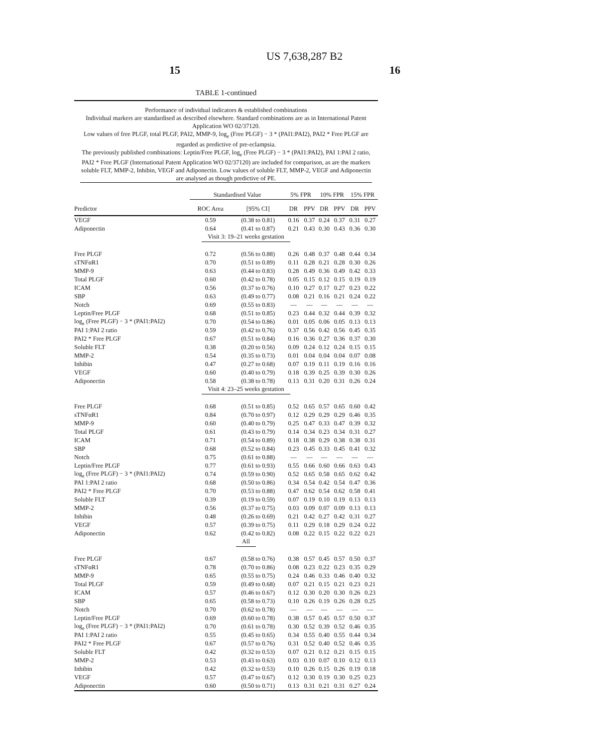US 7,638,287 B2
15 16
TABLE 1-continued
Performance of individual indicators & established combinations
Individual markers are standardised as described elsewhere. Standard combinations are as in International Patent Application WO 02/37120.
Low values of free PLGF, total PLGF, PAI2, MMP-9, log<sub>e</sub> (Free PLGF) − 3 * (PAI1:PAI2), PAI2 * Free PLGF are regarded as predictive of pre-eclampsia.
The previously published combinations: Leptin/Free PLGF, log<sub>e</sub> (Free PLGF) − 3 * (PAI1:PAI2), PAI 1:PAI 2 ratio, PAI2 * Free PLGF (International Patent Application WO 02/37120) are included for comparison, as are the markers soluble FLT, MMP-2, Inhibin, VEGF and Adiponectin. Low values of soluble FLT, MMP-2, VEGF and Adiponectin are analysed as though predictive of PE.
| | Standardised Value | | 5% FPR | | 10% FPR | | 15% FPR | |
| --- | --- | --- | --- | --- | --- | --- | --- | --- |
| Predictor | ROC Area | [95% CI] | DR | PPV | DR | PPV | DR | PPV |
| VEGF | 0.59 | (0.38 to 0.81) | 0.16 | 0.37 | 0.24 | 0.37 | 0.31 | 0.27 |
| Adiponectin | 0.64 | (0.41 to 0.87) | 0.21 | 0.43 | 0.30 | 0.43 | 0.36 | 0.30 |
| | Visit 3: 19–21 weeks gestation | | | | | | | |
| Free PLGF | 0.72 | (0.56 to 0.88) | 0.26 | 0.48 | 0.37 | 0.48 | 0.44 | 0.34 |
| sTNFαR1 | 0.70 | (0.51 to 0.89) | 0.11 | 0.28 | 0.21 | 0.28 | 0.30 | 0.26 |
| MMP-9 | 0.63 | (0.44 to 0.83) | 0.28 | 0.49 | 0.36 | 0.49 | 0.42 | 0.33 |
| Total PLGF | 0.60 | (0.42 to 0.78) | 0.05 | 0.15 | 0.12 | 0.15 | 0.19 | 0.19 |
| ICAM | 0.56 | (0.37 to 0.76) | 0.10 | 0.27 | 0.17 | 0.27 | 0.23 | 0.22 |
| SBP | 0.63 | (0.49 to 0.77) | 0.08 | 0.21 | 0.16 | 0.21 | 0.24 | 0.22 |
| Notch | 0.69 | (0.55 to 0.83) | — | — | — | — | — | — |
| Leptin/Free PLGF | 0.68 | (0.51 to 0.85) | 0.23 | 0.44 | 0.32 | 0.44 | 0.39 | 0.32 |
| log<sub>e</sub> (Free PLGF) − 3 * (PAI1:PAI2) | 0.70 | (0.54 to 0.86) | 0.01 | 0.05 | 0.06 | 0.05 | 0.13 | 0.13 |
| PAI 1:PAI 2 ratio | 0.59 | (0.42 to 0.76) | 0.37 | 0.56 | 0.42 | 0.56 | 0.45 | 0.35 |
| PAI2 * Free PLGF | 0.67 | (0.51 to 0.84) | 0.16 | 0.36 | 0.27 | 0.36 | 0.37 | 0.30 |
| Soluble FLT | 0.38 | (0.20 to 0.56) | 0.09 | 0.24 | 0.12 | 0.24 | 0.15 | 0.15 |
| MMP-2 | 0.54 | (0.35 to 0.73) | 0.01 | 0.04 | 0.04 | 0.04 | 0.07 | 0.08 |
| Inhibin | 0.47 | (0.27 to 0.68) | 0.07 | 0.19 | 0.11 | 0.19 | 0.16 | 0.16 |
| VEGF | 0.60 | (0.40 to 0.79) | 0.18 | 0.39 | 0.25 | 0.39 | 0.30 | 0.26 |
| Adiponectin | 0.58 | (0.38 to 0.78) | 0.13 | 0.31 | 0.20 | 0.31 | 0.26 | 0.24 |
| | Visit 4: 23–25 weeks gestation | | | | | | | |
| Free PLGF | 0.68 | (0.51 to 0.85) | 0.52 | 0.65 | 0.57 | 0.65 | 0.60 | 0.42 |
| sTNFαR1 | 0.84 | (0.70 to 0.97) | 0.12 | 0.29 | 0.29 | 0.29 | 0.46 | 0.35 |
| MMP-9 | 0.60 | (0.40 to 0.79) | 0.25 | 0.47 | 0.33 | 0.47 | 0.39 | 0.32 |
| Total PLGF | 0.61 | (0.43 to 0.79) | 0.14 | 0.34 | 0.23 | 0.34 | 0.31 | 0.27 |
| ICAM | 0.71 | (0.54 to 0.89) | 0.18 | 0.38 | 0.29 | 0.38 | 0.38 | 0.31 |
| SBP | 0.68 | (0.52 to 0.84) | 0.23 | 0.45 | 0.33 | 0.45 | 0.41 | 0.32 |
| Notch | 0.75 | (0.61 to 0.88) | — | — | — | — | — | — |
| Leptin/Free PLGF | 0.77 | (0.61 to 0.93) | 0.55 | 0.66 | 0.60 | 0.66 | 0.63 | 0.43 |
| log<sub>e</sub> (Free PLGF) − 3 * (PAI1:PAI2) | 0.74 | (0.59 to 0.90) | 0.52 | 0.65 | 0.58 | 0.65 | 0.62 | 0.42 |
| PAI 1:PAI 2 ratio | 0.68 | (0.50 to 0.86) | 0.34 | 0.54 | 0.42 | 0.54 | 0.47 | 0.36 |
| PAI2 * Free PLGF | 0.70 | (0.53 to 0.88) | 0.47 | 0.62 | 0.54 | 0.62 | 0.58 | 0.41 |
| Soluble FLT | 0.39 | (0.19 to 0.59) | 0.07 | 0.19 | 0.10 | 0.19 | 0.13 | 0.13 |
| MMP-2 | 0.56 | (0.37 to 0.75) | 0.03 | 0.09 | 0.07 | 0.09 | 0.13 | 0.13 |
| Inhibin | 0.48 | (0.26 to 0.69) | 0.21 | 0.42 | 0.27 | 0.42 | 0.31 | 0.27 |
| VEGF | 0.57 | (0.39 to 0.75) | 0.11 | 0.29 | 0.18 | 0.29 | 0.24 | 0.22 |
| Adiponectin | 0.62 | (0.42 to 0.82) | 0.08 | 0.22 | 0.15 | 0.22 | 0.22 | 0.21 |
| | All | | | | | | | |
| Free PLGF | 0.67 | (0.58 to 0.76) | 0.38 | 0.57 | 0.45 | 0.57 | 0.50 | 0.37 |
| sTNFαR1 | 0.78 | (0.70 to 0.86) | 0.08 | 0.23 | 0.22 | 0.23 | 0.35 | 0.29 |
| MMP-9 | 0.65 | (0.55 to 0.75) | 0.24 | 0.46 | 0.33 | 0.46 | 0.40 | 0.32 |
| Total PLGF | 0.59 | (0.49 to 0.68) | 0.07 | 0.21 | 0.15 | 0.21 | 0.23 | 0.21 |
| ICAM | 0.57 | (0.46 to 0.67) | 0.12 | 0.30 | 0.20 | 0.30 | 0.26 | 0.23 |
| SBP | 0.65 | (0.58 to 0.73) | 0.10 | 0.26 | 0.19 | 0.26 | 0.28 | 0.25 |
| Notch | 0.70 | (0.62 to 0.78) | — | — | — | — | — | — |
| Leptin/Free PLGF | 0.69 | (0.60 to 0.78) | 0.38 | 0.57 | 0.45 | 0.57 | 0.50 | 0.37 |
| log<sub>e</sub> (Free PLGF) − 3 * (PAI1:PAI2) | 0.70 | (0.61 to 0.78) | 0.30 | 0.52 | 0.39 | 0.52 | 0.46 | 0.35 |
| PAI 1:PAI 2 ratio | 0.55 | (0.45 to 0.65) | 0.34 | 0.55 | 0.40 | 0.55 | 0.44 | 0.34 |
| PAI2 * Free PLGF | 0.67 | (0.57 to 0.76) | 0.31 | 0.52 | 0.40 | 0.52 | 0.46 | 0.35 |
| Soluble FLT | 0.42 | (0.32 to 0.53) | 0.07 | 0.21 | 0.12 | 0.21 | 0.15 | 0.15 |
| MMP-2 | 0.53 | (0.43 to 0.63) | 0.03 | 0.10 | 0.07 | 0.10 | 0.12 | 0.13 |
| Inhibin | 0.42 | (0.32 to 0.53) | 0.10 | 0.26 | 0.15 | 0.26 | 0.19 | 0.18 |
| VEGF | 0.57 | (0.47 to 0.67) | 0.12 | 0.30 | 0.19 | 0.30 | 0.25 | 0.23 |
| Adiponectin | 0.60 | (0.50 to 0.71) | 0.13 | 0.31 | 0.21 | 0.31 | 0.27 | 0.24 |